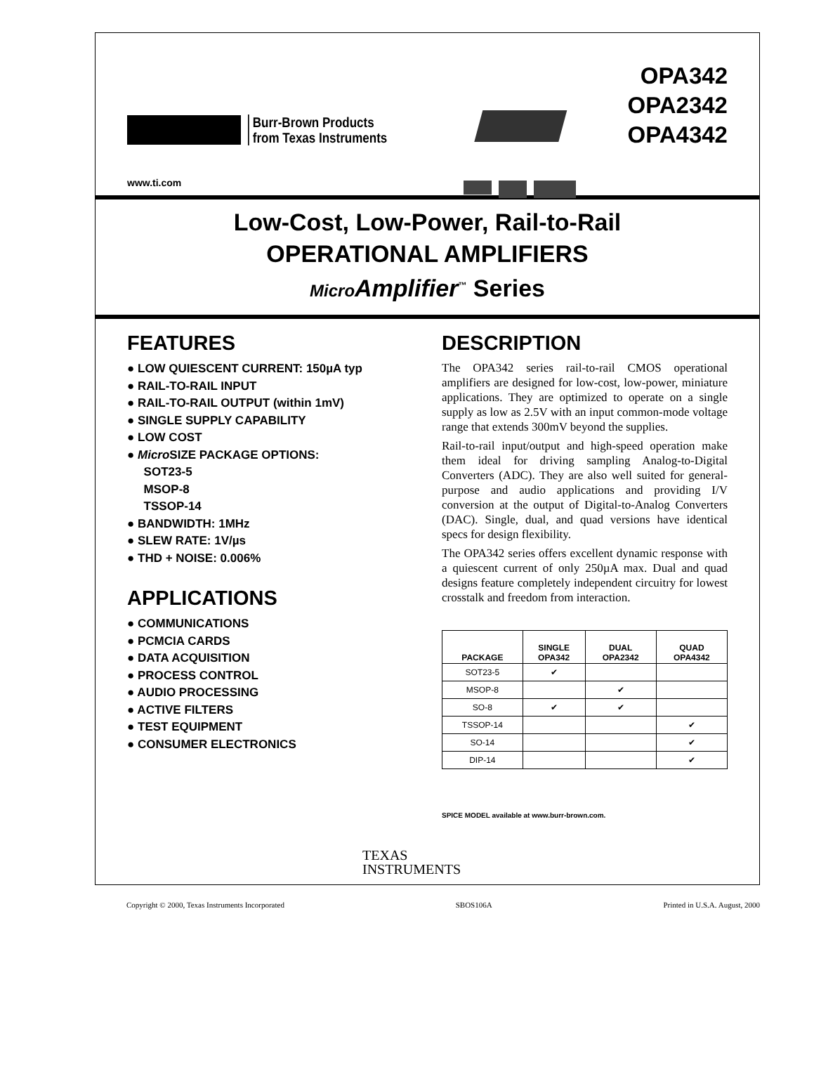Burr-Brown Products
from Texas Instruments
OPA342
OPA2342
OPA4342
www.ti.com
Low-Cost, Low-Power, Rail-to-Rail
OPERATIONAL AMPLIFIERS
Micro Amplifier<sup>™</sup> Series
FEATURES
● LOW QUIESCENT CURRENT: 150µA typ
● RAIL-TO-RAIL INPUT
● RAIL-TO-RAIL OUTPUT (within 1mV)
● SINGLE SUPPLY CAPABILITY
● LOW COST
● Micro SIZE PACKAGE OPTIONS:
SOT23-5
MSOP-8
TSSOP-14
● BANDWIDTH: 1MHz
● SLEW RATE: 1V/µs
● THD + NOISE: 0.006%
APPLICATIONS
● COMMUNICATIONS
● PCMCIA CARDS
● DATA ACQUISITION
● PROCESS CONTROL
● AUDIO PROCESSING
● ACTIVE FILTERS
● TEST EQUIPMENT
● CONSUMER ELECTRONICS
DESCRIPTION
The OPA342 series rail-to-rail CMOS operational amplifiers are designed for low-cost, low-power, miniature applications. They are optimized to operate on a single supply as low as 2.5V with an input common-mode voltage range that extends 300mV beyond the supplies.
Rail-to-rail input/output and high-speed operation make them ideal for driving sampling Analog-to-Digital Converters (ADC). They are also well suited for general-purpose and audio applications and providing I/V conversion at the output of Digital-to-Analog Converters (DAC). Single, dual, and quad versions have identical specs for design flexibility.
The OPA342 series offers excellent dynamic response with a quiescent current of only 250µA max. Dual and quad designs feature completely independent circuitry for lowest crosstalk and freedom from interaction.
| PACKAGE | SINGLE OPA342 | DUAL OPA2342 | QUAD OPA4342 |
| --- | --- | --- | --- |
| SOT23-5 | ✔ | | |
| MSOP-8 | | ✔ | |
| SO-8 | ✔ | ✔ | |
| TSSOP-14 | | | ✔ |
| SO-14 | | | ✔ |
| DIP-14 | | | ✔ |
SPICE MODEL available at www.burr-brown.com.
TEXAS
INSTRUMENTS
Copyright © 2000, Texas Instruments Incorporated SBOS106A Printed in U.S.A. August, 2000